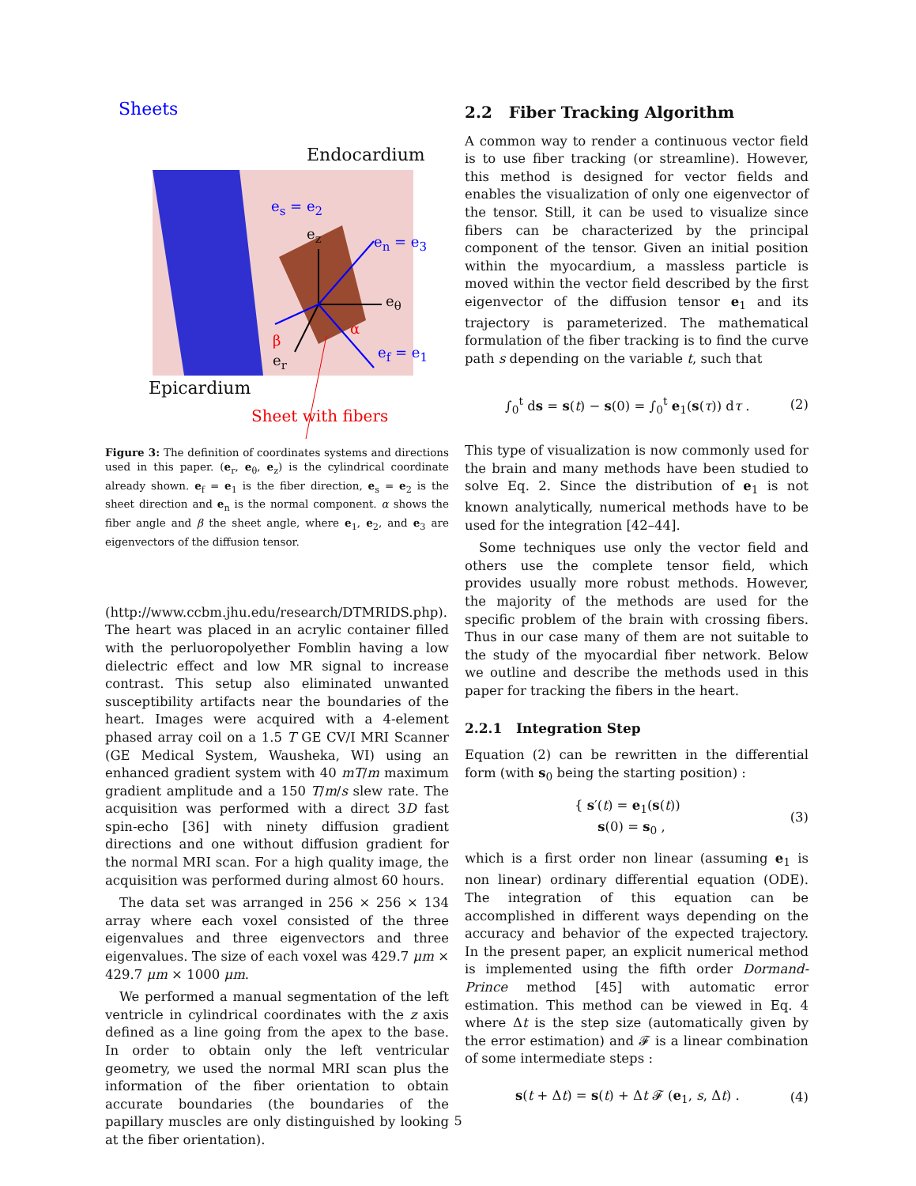Sheets
Endocardium
e<sub>s</sub> = e<sub>2</sub>
e<sub>z</sub> e<sub>n</sub> = e<sub>3</sub>
e<sub>θ</sub>
α
β
e<sub>r</sub> e<sub>f</sub> = e<sub>1</sub>
Epicardium
Sheet with fibers
Figure 3: The definition of coordinates systems and directions used in this paper. (e<sub>r</sub>, e<sub>θ</sub>, e<sub>z</sub>) is the cylindrical coordinate already shown. e<sub>f</sub> = e<sub>1</sub> is the fiber direction, e<sub>s</sub> = e<sub>2</sub> is the sheet direction and e<sub>n</sub> is the normal component. α shows the fiber angle and β the sheet angle, where e<sub>1</sub>, e<sub>2</sub>, and e<sub>3</sub> are eigenvectors of the diffusion tensor.
(http://www.ccbm.jhu.edu/research/DTMRIDS.php). The heart was placed in an acrylic container filled with the perluoropolyether Fomblin having a low dielectric effect and low MR signal to increase contrast. This setup also eliminated unwanted susceptibility artifacts near the boundaries of the heart. Images were acquired with a 4-element phased array coil on a 1.5 T GE CV/I MRI Scanner (GE Medical System, Wausheka, WI) using an enhanced gradient system with 40 mT/m maximum gradient amplitude and a 150 T/m/s slew rate. The acquisition was performed with a direct 3D fast spin-echo [36] with ninety diffusion gradient directions and one without diffusion gradient for the normal MRI scan. For a high quality image, the acquisition was performed during almost 60 hours.
The data set was arranged in 256 × 256 × 134 array where each voxel consisted of the three eigenvalues and three eigenvectors and three eigenvalues. The size of each voxel was 429.7 μm × 429.7 μm × 1000 μm.
We performed a manual segmentation of the left ventricle in cylindrical coordinates with the z axis defined as a line going from the apex to the base. In order to obtain only the left ventricular geometry, we used the normal MRI scan plus the information of the fiber orientation to obtain accurate boundaries (the boundaries of the papillary muscles are only distinguished by looking at the fiber orientation).
2.2 Fiber Tracking Algorithm
A common way to render a continuous vector field is to use fiber tracking (or streamline). However, this method is designed for vector fields and enables the visualization of only one eigenvector of the tensor. Still, it can be used to visualize since fibers can be characterized by the principal component of the tensor. Given an initial position within the myocardium, a massless particle is moved within the vector field described by the first eigenvector of the diffusion tensor e<sub>1</sub> and its trajectory is parameterized. The mathematical formulation of the fiber tracking is to find the curve path s depending on the variable t, such that
∫<sub>0</sub><sup>t</sup> ds = s(t) − s(0) = ∫<sub>0</sub><sup>t</sup> e<sub>1</sub>(s(τ)) dτ . (2)
This type of visualization is now commonly used for the brain and many methods have been studied to solve Eq. 2. Since the distribution of e<sub>1</sub> is not known analytically, numerical methods have to be used for the integration [42–44].
Some techniques use only the vector field and others use the complete tensor field, which provides usually more robust methods. However, the majority of the methods are used for the specific problem of the brain with crossing fibers. Thus in our case many of them are not suitable to the study of the myocardial fiber network. Below we outline and describe the methods used in this paper for tracking the fibers in the heart.
2.2.1 Integration Step
Equation (2) can be rewritten in the differential form (with s<sub>0</sub> being the starting position) :
{ s′(t) = e<sub>1</sub>(s(t))
s(0) = s<sub>0</sub> , (3)
which is a first order non linear (assuming e<sub>1</sub> is non linear) ordinary differential equation (ODE). The integration of this equation can be accomplished in different ways depending on the accuracy and behavior of the expected trajectory. In the present paper, an explicit numerical method is implemented using the fifth order Dormand-Prince method [45] with automatic error estimation. This method can be viewed in Eq. 4 where Δt is the step size (automatically given by the error estimation) and 𝓕 is a linear combination of some intermediate steps :
s(t + Δt) = s(t) + Δt 𝓕 (e<sub>1</sub>, s, Δt) . (4)
5